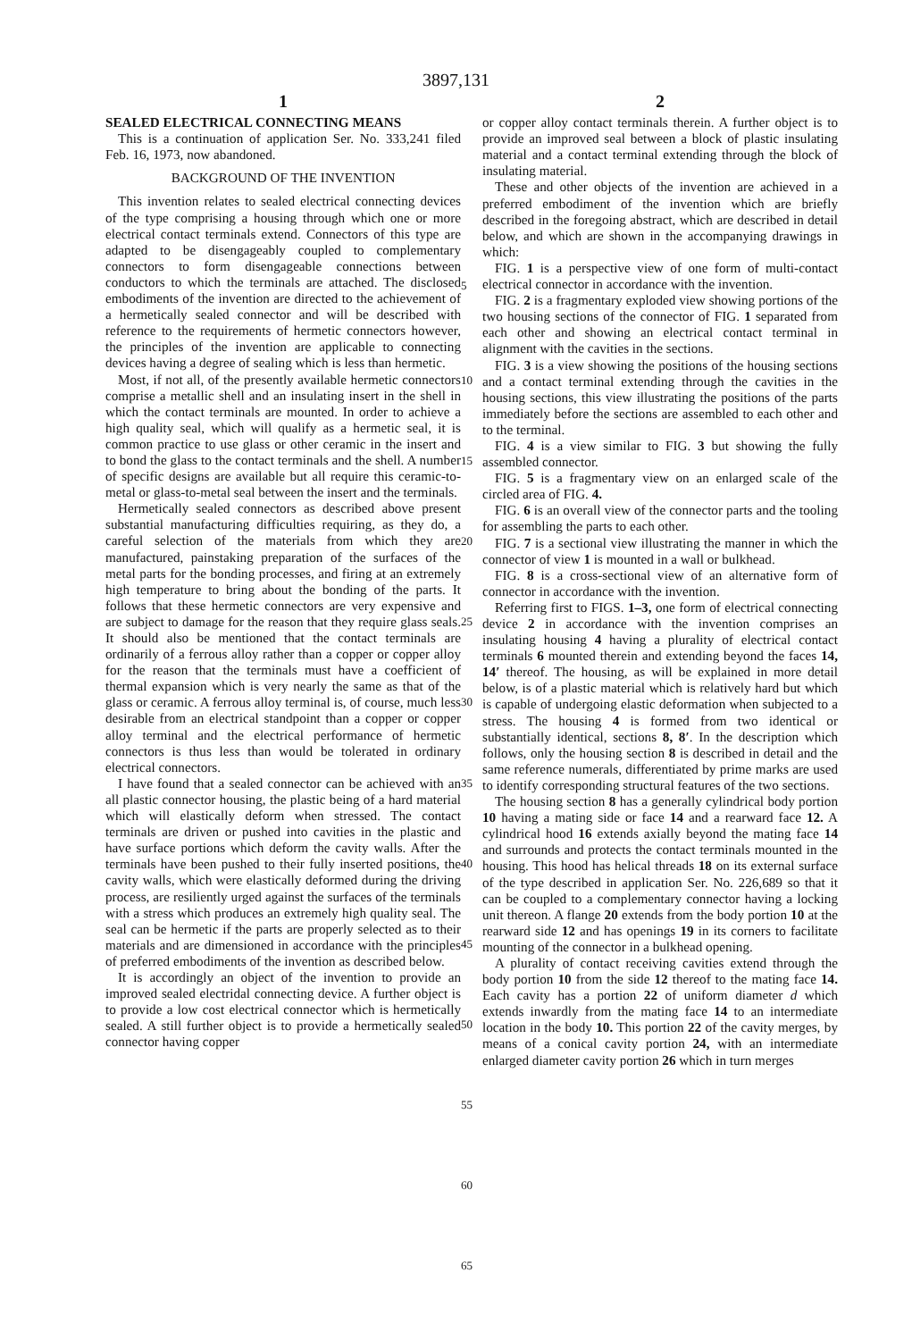3897,131
1
SEALED ELECTRICAL CONNECTING MEANS
This is a continuation of application Ser. No. 333,241 filed Feb. 16, 1973, now abandoned.
BACKGROUND OF THE INVENTION
This invention relates to sealed electrical connecting devices of the type comprising a housing through which one or more electrical contact terminals extend. Connectors of this type are adapted to be disengageably coupled to complementary connectors to form disengageable connections between conductors to which the terminals are attached. The disclosed embodiments of the invention are directed to the achievement of a hermetically sealed connector and will be described with reference to the requirements of hermetic connectors however, the principles of the invention are applicable to connecting devices having a degree of sealing which is less than hermetic.
Most, if not all, of the presently available hermetic connectors comprise a metallic shell and an insulating insert in the shell in which the contact terminals are mounted. In order to achieve a high quality seal, which will qualify as a hermetic seal, it is common practice to use glass or other ceramic in the insert and to bond the glass to the contact terminals and the shell. A number of specific designs are available but all require this ceramic-to-metal or glass-to-metal seal between the insert and the terminals.
Hermetically sealed connectors as described above present substantial manufacturing difficulties requiring, as they do, a careful selection of the materials from which they are manufactured, painstaking preparation of the surfaces of the metal parts for the bonding processes, and firing at an extremely high temperature to bring about the bonding of the parts. It follows that these hermetic connectors are very expensive and are subject to damage for the reason that they require glass seals. It should also be mentioned that the contact terminals are ordinarily of a ferrous alloy rather than a copper or copper alloy for the reason that the terminals must have a coefficient of thermal expansion which is very nearly the same as that of the glass or ceramic. A ferrous alloy terminal is, of course, much less desirable from an electrical standpoint than a copper or copper alloy terminal and the electrical performance of hermetic connectors is thus less than would be tolerated in ordinary electrical connectors.
I have found that a sealed connector can be achieved with an all plastic connector housing, the plastic being of a hard material which will elastically deform when stressed. The contact terminals are driven or pushed into cavities in the plastic and have surface portions which deform the cavity walls. After the terminals have been pushed to their fully inserted positions, the cavity walls, which were elastically deformed during the driving process, are resiliently urged against the surfaces of the terminals with a stress which produces an extremely high quality seal. The seal can be hermetic if the parts are properly selected as to their materials and are dimensioned in accordance with the principles of preferred embodiments of the invention as described below.
It is accordingly an object of the invention to provide an improved sealed electridal connecting device. A further object is to provide a low cost electrical connector which is hermetically sealed. A still further object is to provide a hermetically sealed connector having copper
5
10
15
20
25
30
35
40
45
50
55
60
65
2
or copper alloy contact terminals therein. A further object is to provide an improved seal between a block of plastic insulating material and a contact terminal extending through the block of insulating material.
These and other objects of the invention are achieved in a preferred embodiment of the invention which are briefly described in the foregoing abstract, which are described in detail below, and which are shown in the accompanying drawings in which:
FIG. 1 is a perspective view of one form of multi-contact electrical connector in accordance with the invention.
FIG. 2 is a fragmentary exploded view showing portions of the two housing sections of the connector of FIG. 1 separated from each other and showing an electrical contact terminal in alignment with the cavities in the sections.
FIG. 3 is a view showing the positions of the housing sections and a contact terminal extending through the cavities in the housing sections, this view illustrating the positions of the parts immediately before the sections are assembled to each other and to the terminal.
FIG. 4 is a view similar to FIG. 3 but showing the fully assembled connector.
FIG. 5 is a fragmentary view on an enlarged scale of the circled area of FIG. 4.
FIG. 6 is an overall view of the connector parts and the tooling for assembling the parts to each other.
FIG. 7 is a sectional view illustrating the manner in which the connector of view 1 is mounted in a wall or bulkhead.
FIG. 8 is a cross-sectional view of an alternative form of connector in accordance with the invention.
Referring first to FIGS. 1–3, one form of electrical connecting device 2 in accordance with the invention comprises an insulating housing 4 having a plurality of electrical contact terminals 6 mounted therein and extending beyond the faces 14, 14′ thereof. The housing, as will be explained in more detail below, is of a plastic material which is relatively hard but which is capable of undergoing elastic deformation when subjected to a stress. The housing 4 is formed from two identical or substantially identical, sections 8, 8′. In the description which follows, only the housing section 8 is described in detail and the same reference numerals, differentiated by prime marks are used to identify corresponding structural features of the two sections.
The housing section 8 has a generally cylindrical body portion 10 having a mating side or face 14 and a rearward face 12. A cylindrical hood 16 extends axially beyond the mating face 14 and surrounds and protects the contact terminals mounted in the housing. This hood has helical threads 18 on its external surface of the type described in application Ser. No. 226,689 so that it can be coupled to a complementary connector having a locking unit thereon. A flange 20 extends from the body portion 10 at the rearward side 12 and has openings 19 in its corners to facilitate mounting of the connector in a bulkhead opening.
A plurality of contact receiving cavities extend through the body portion 10 from the side 12 thereof to the mating face 14. Each cavity has a portion 22 of uniform diameter d which extends inwardly from the mating face 14 to an intermediate location in the body 10. This portion 22 of the cavity merges, by means of a conical cavity portion 24, with an intermediate enlarged diameter cavity portion 26 which in turn merges